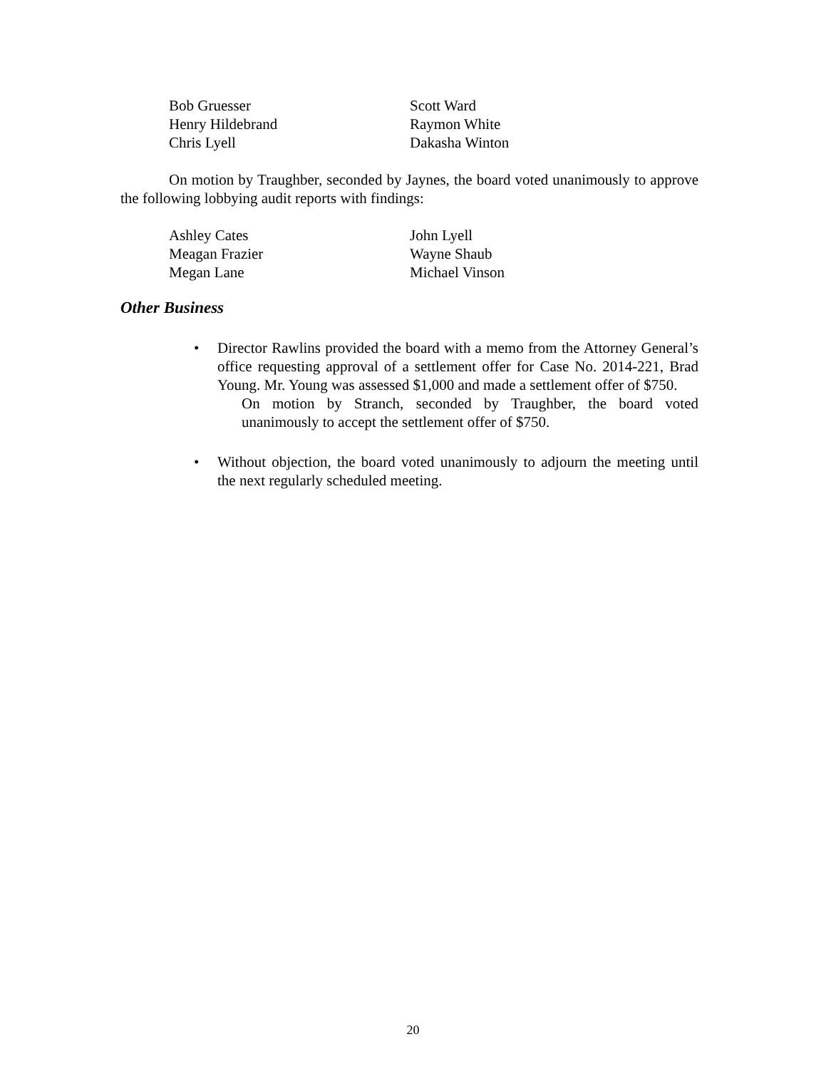Bob Gruesser
Scott Ward
Henry Hildebrand
Raymon White
Chris Lyell
Dakasha Winton
On motion by Traughber, seconded by Jaynes, the board voted unanimously to approve the following lobbying audit reports with findings:
Ashley Cates
John Lyell
Meagan Frazier
Wayne Shaub
Megan Lane
Michael Vinson
Other Business
• Director Rawlins provided the board with a memo from the Attorney General’s office requesting approval of a settlement offer for Case No. 2014-221, Brad Young. Mr. Young was assessed $1,000 and made a settlement offer of $750.
On motion by Stranch, seconded by Traughber, the board voted unanimously to accept the settlement offer of $750.
• Without objection, the board voted unanimously to adjourn the meeting until the next regularly scheduled meeting.
20